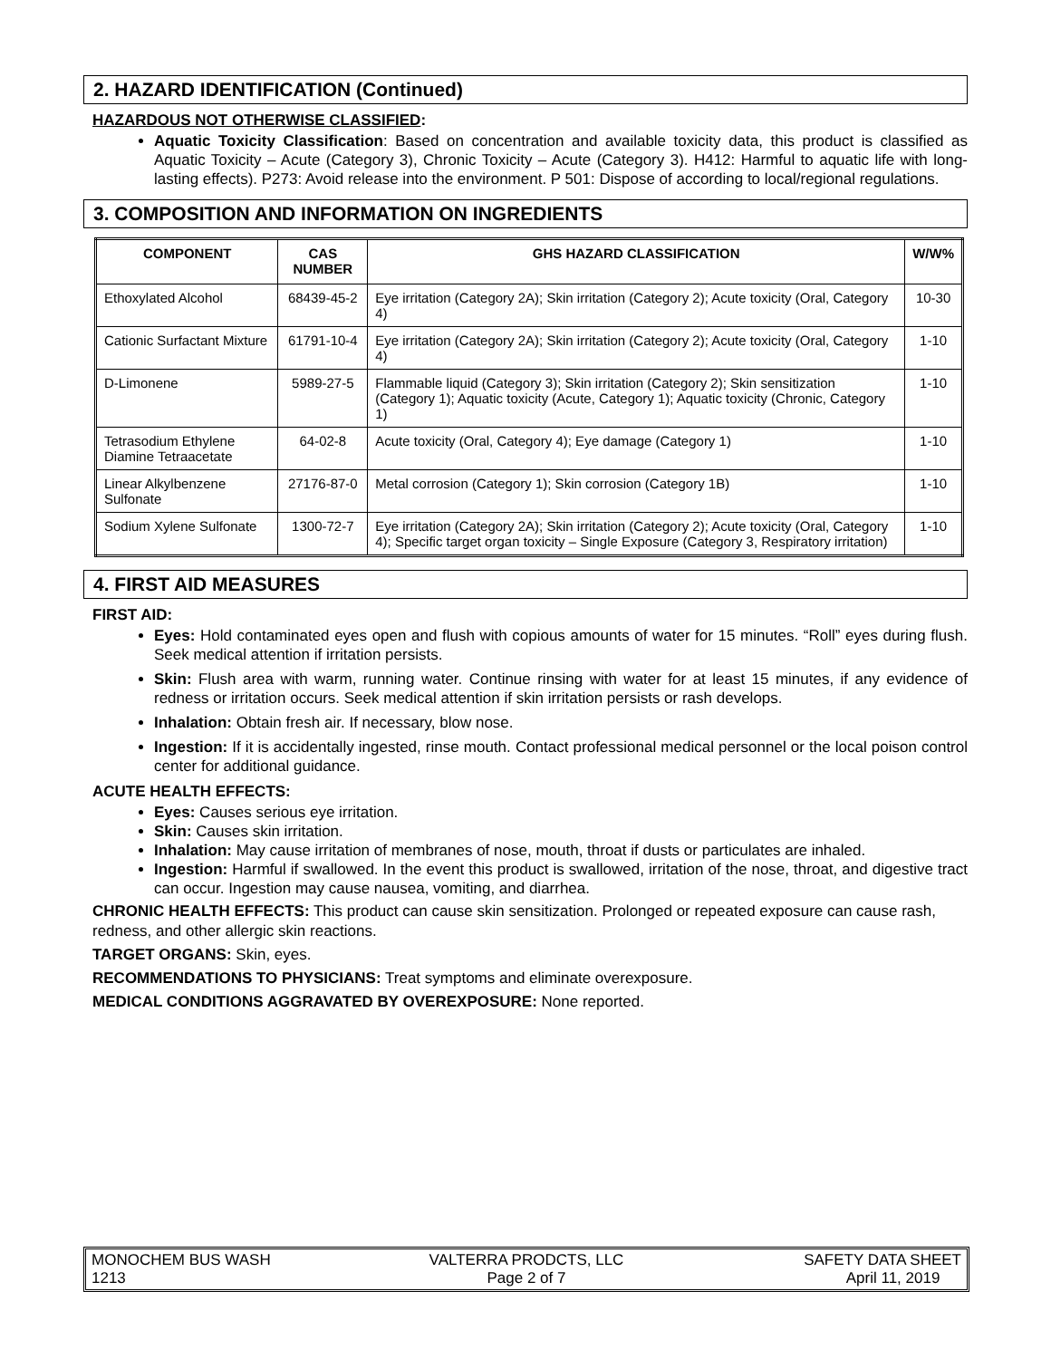2. HAZARD IDENTIFICATION (Continued)
HAZARDOUS NOT OTHERWISE CLASSIFIED:
Aquatic Toxicity Classification: Based on concentration and available toxicity data, this product is classified as Aquatic Toxicity – Acute (Category 3), Chronic Toxicity – Acute (Category 3). H412: Harmful to aquatic life with long-lasting effects). P273: Avoid release into the environment. P 501: Dispose of according to local/regional regulations.
3. COMPOSITION AND INFORMATION ON INGREDIENTS
| COMPONENT | CAS NUMBER | GHS HAZARD CLASSIFICATION | W/W% |
| --- | --- | --- | --- |
| Ethoxylated Alcohol | 68439-45-2 | Eye irritation (Category 2A); Skin irritation (Category 2); Acute toxicity (Oral, Category 4) | 10-30 |
| Cationic Surfactant Mixture | 61791-10-4 | Eye irritation (Category 2A); Skin irritation (Category 2); Acute toxicity (Oral, Category 4) | 1-10 |
| D-Limonene | 5989-27-5 | Flammable liquid (Category 3); Skin irritation (Category 2); Skin sensitization (Category 1); Aquatic toxicity (Acute, Category 1); Aquatic toxicity (Chronic, Category 1) | 1-10 |
| Tetrasodium Ethylene Diamine Tetraacetate | 64-02-8 | Acute toxicity (Oral, Category 4); Eye damage (Category 1) | 1-10 |
| Linear Alkylbenzene Sulfonate | 27176-87-0 | Metal corrosion (Category 1); Skin corrosion (Category 1B) | 1-10 |
| Sodium Xylene Sulfonate | 1300-72-7 | Eye irritation (Category 2A); Skin irritation (Category 2); Acute toxicity (Oral, Category 4); Specific target organ toxicity – Single Exposure (Category 3, Respiratory irritation) | 1-10 |
4. FIRST AID MEASURES
FIRST AID:
Eyes: Hold contaminated eyes open and flush with copious amounts of water for 15 minutes. “Roll” eyes during flush. Seek medical attention if irritation persists.
Skin: Flush area with warm, running water. Continue rinsing with water for at least 15 minutes, if any evidence of redness or irritation occurs. Seek medical attention if skin irritation persists or rash develops.
Inhalation: Obtain fresh air. If necessary, blow nose.
Ingestion: If it is accidentally ingested, rinse mouth. Contact professional medical personnel or the local poison control center for additional guidance.
ACUTE HEALTH EFFECTS:
Eyes: Causes serious eye irritation.
Skin: Causes skin irritation.
Inhalation: May cause irritation of membranes of nose, mouth, throat if dusts or particulates are inhaled.
Ingestion: Harmful if swallowed. In the event this product is swallowed, irritation of the nose, throat, and digestive tract can occur. Ingestion may cause nausea, vomiting, and diarrhea.
CHRONIC HEALTH EFFECTS: This product can cause skin sensitization. Prolonged or repeated exposure can cause rash, redness, and other allergic skin reactions.
TARGET ORGANS: Skin, eyes.
RECOMMENDATIONS TO PHYSICIANS: Treat symptoms and eliminate overexposure.
MEDICAL CONDITIONS AGGRAVATED BY OVEREXPOSURE: None reported.
MONOCHEM BUS WASH
1213
VALTERRA PRODCTS, LLC
Page 2 of 7
SAFETY DATA SHEET
April 11, 2019